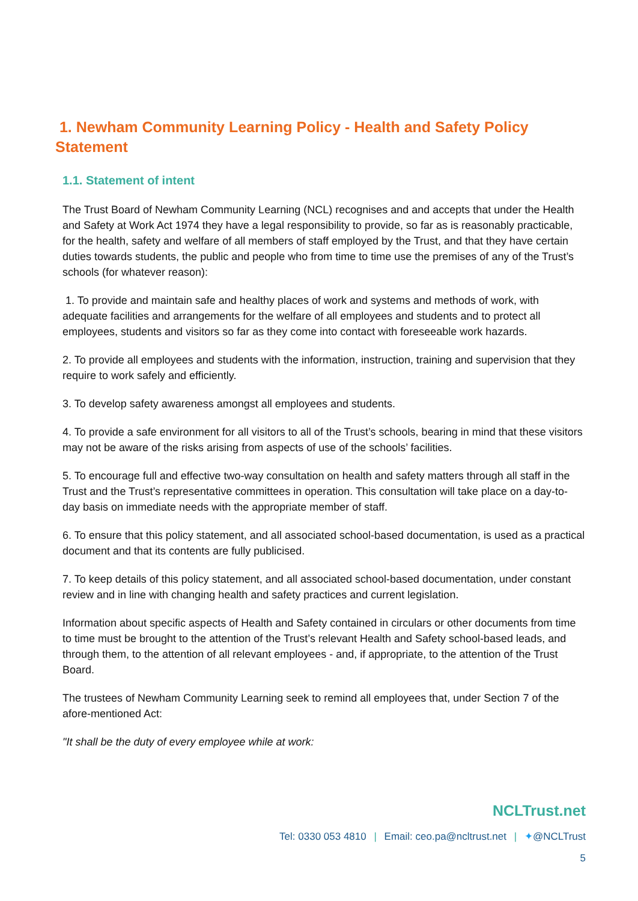1. Newham Community Learning Policy - Health and Safety Policy Statement
1.1. Statement of intent
The Trust Board of Newham Community Learning (NCL) recognises and and accepts that under the Health and Safety at Work Act 1974 they have a legal responsibility to provide, so far as is reasonably practicable, for the health, safety and welfare of all members of staff employed by the Trust, and that they have certain duties towards students, the public and people who from time to time use the premises of any of the Trust’s schools (for whatever reason):
1. To provide and maintain safe and healthy places of work and systems and methods of work, with adequate facilities and arrangements for the welfare of all employees and students and to protect all employees, students and visitors so far as they come into contact with foreseeable work hazards.
2. To provide all employees and students with the information, instruction, training and supervision that they require to work safely and efficiently.
3. To develop safety awareness amongst all employees and students.
4. To provide a safe environment for all visitors to all of the Trust’s schools, bearing in mind that these visitors may not be aware of the risks arising from aspects of use of the schools’ facilities.
5. To encourage full and effective two-way consultation on health and safety matters through all staff in the Trust and the Trust’s representative committees in operation. This consultation will take place on a day-to-day basis on immediate needs with the appropriate member of staff.
6. To ensure that this policy statement, and all associated school-based documentation, is used as a practical document and that its contents are fully publicised.
7. To keep details of this policy statement, and all associated school-based documentation, under constant review and in line with changing health and safety practices and current legislation.
Information about specific aspects of Health and Safety contained in circulars or other documents from time to time must be brought to the attention of the Trust’s relevant Health and Safety school-based leads, and through them, to the attention of all relevant employees - and, if appropriate, to the attention of the Trust Board.
The trustees of Newham Community Learning seek to remind all employees that, under Section 7 of the afore-mentioned Act:
"It shall be the duty of every employee while at work:
NCLTrust.net
Tel: 0330 053 4810 | Email: ceo.pa@ncltrust.net | ✦@NCLTrust
5